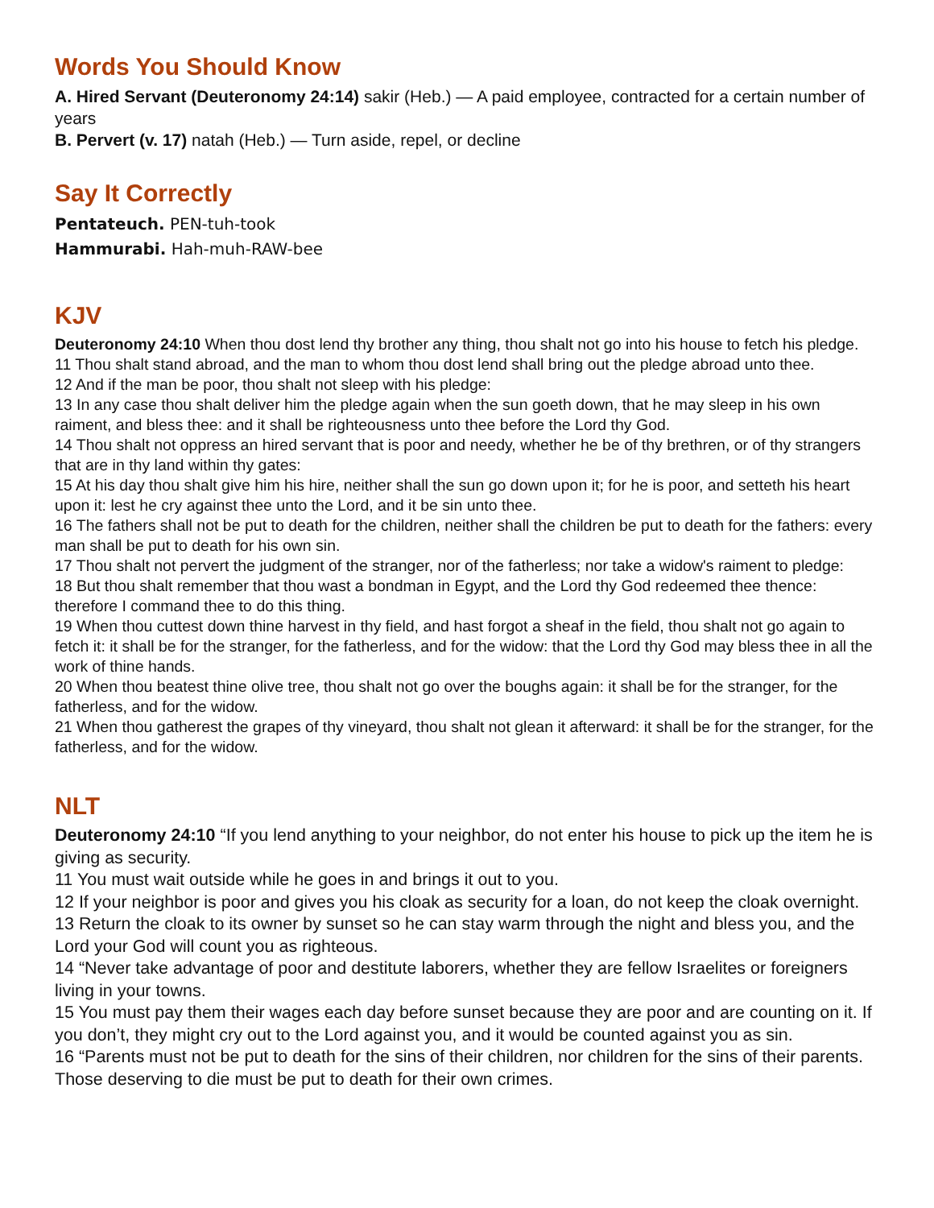Words You Should Know
A. Hired Servant (Deuteronomy 24:14) sakir (Heb.) — A paid employee, contracted for a certain number of years
B. Pervert (v. 17) natah (Heb.) — Turn aside, repel, or decline
Say It Correctly
Pentateuch. PEN-tuh-took
Hammurabi. Hah-muh-RAW-bee
KJV
Deuteronomy 24:10 When thou dost lend thy brother any thing, thou shalt not go into his house to fetch his pledge.
11 Thou shalt stand abroad, and the man to whom thou dost lend shall bring out the pledge abroad unto thee.
12 And if the man be poor, thou shalt not sleep with his pledge:
13 In any case thou shalt deliver him the pledge again when the sun goeth down, that he may sleep in his own raiment, and bless thee: and it shall be righteousness unto thee before the Lord thy God.
14 Thou shalt not oppress an hired servant that is poor and needy, whether he be of thy brethren, or of thy strangers that are in thy land within thy gates:
15 At his day thou shalt give him his hire, neither shall the sun go down upon it; for he is poor, and setteth his heart upon it: lest he cry against thee unto the Lord, and it be sin unto thee.
16 The fathers shall not be put to death for the children, neither shall the children be put to death for the fathers: every man shall be put to death for his own sin.
17 Thou shalt not pervert the judgment of the stranger, nor of the fatherless; nor take a widow's raiment to pledge:
18 But thou shalt remember that thou wast a bondman in Egypt, and the Lord thy God redeemed thee thence: therefore I command thee to do this thing.
19 When thou cuttest down thine harvest in thy field, and hast forgot a sheaf in the field, thou shalt not go again to fetch it: it shall be for the stranger, for the fatherless, and for the widow: that the Lord thy God may bless thee in all the work of thine hands.
20 When thou beatest thine olive tree, thou shalt not go over the boughs again: it shall be for the stranger, for the fatherless, and for the widow.
21 When thou gatherest the grapes of thy vineyard, thou shalt not glean it afterward: it shall be for the stranger, for the fatherless, and for the widow.
NLT
Deuteronomy 24:10 “If you lend anything to your neighbor, do not enter his house to pick up the item he is giving as security.
11 You must wait outside while he goes in and brings it out to you.
12 If your neighbor is poor and gives you his cloak as security for a loan, do not keep the cloak overnight.
13 Return the cloak to its owner by sunset so he can stay warm through the night and bless you, and the Lord your God will count you as righteous.
14 “Never take advantage of poor and destitute laborers, whether they are fellow Israelites or foreigners living in your towns.
15 You must pay them their wages each day before sunset because they are poor and are counting on it. If you don’t, they might cry out to the Lord against you, and it would be counted against you as sin.
16 “Parents must not be put to death for the sins of their children, nor children for the sins of their parents. Those deserving to die must be put to death for their own crimes.